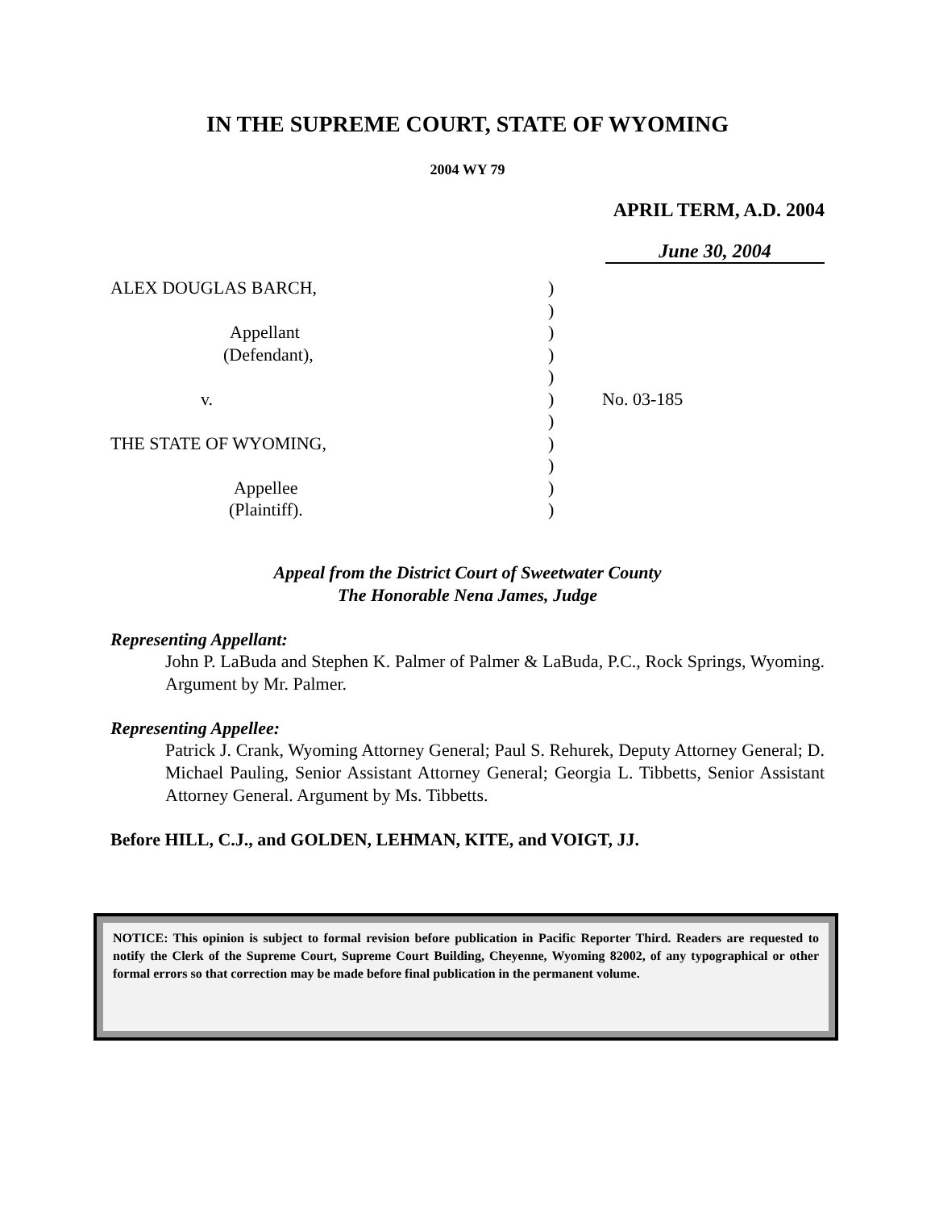IN THE SUPREME COURT, STATE OF WYOMING
2004 WY 79
APRIL TERM, A.D. 2004
June 30, 2004
| ALEX DOUGLAS BARCH, | ) | |
| | ) | |
| Appellant | ) | |
| (Defendant), | ) | |
| | ) | |
| v. | ) | No. 03-185 |
| | ) | |
| THE STATE OF WYOMING, | ) | |
| | ) | |
| Appellee | ) | |
| (Plaintiff). | ) | |
Appeal from the District Court of Sweetwater County
The Honorable Nena James, Judge
Representing Appellant:
John P. LaBuda and Stephen K. Palmer of Palmer & LaBuda, P.C., Rock Springs, Wyoming. Argument by Mr. Palmer.
Representing Appellee:
Patrick J. Crank, Wyoming Attorney General; Paul S. Rehurek, Deputy Attorney General; D. Michael Pauling, Senior Assistant Attorney General; Georgia L. Tibbetts, Senior Assistant Attorney General. Argument by Ms. Tibbetts.
Before HILL, C.J., and GOLDEN, LEHMAN, KITE, and VOIGT, JJ.
NOTICE: This opinion is subject to formal revision before publication in Pacific Reporter Third. Readers are requested to notify the Clerk of the Supreme Court, Supreme Court Building, Cheyenne, Wyoming 82002, of any typographical or other formal errors so that correction may be made before final publication in the permanent volume.